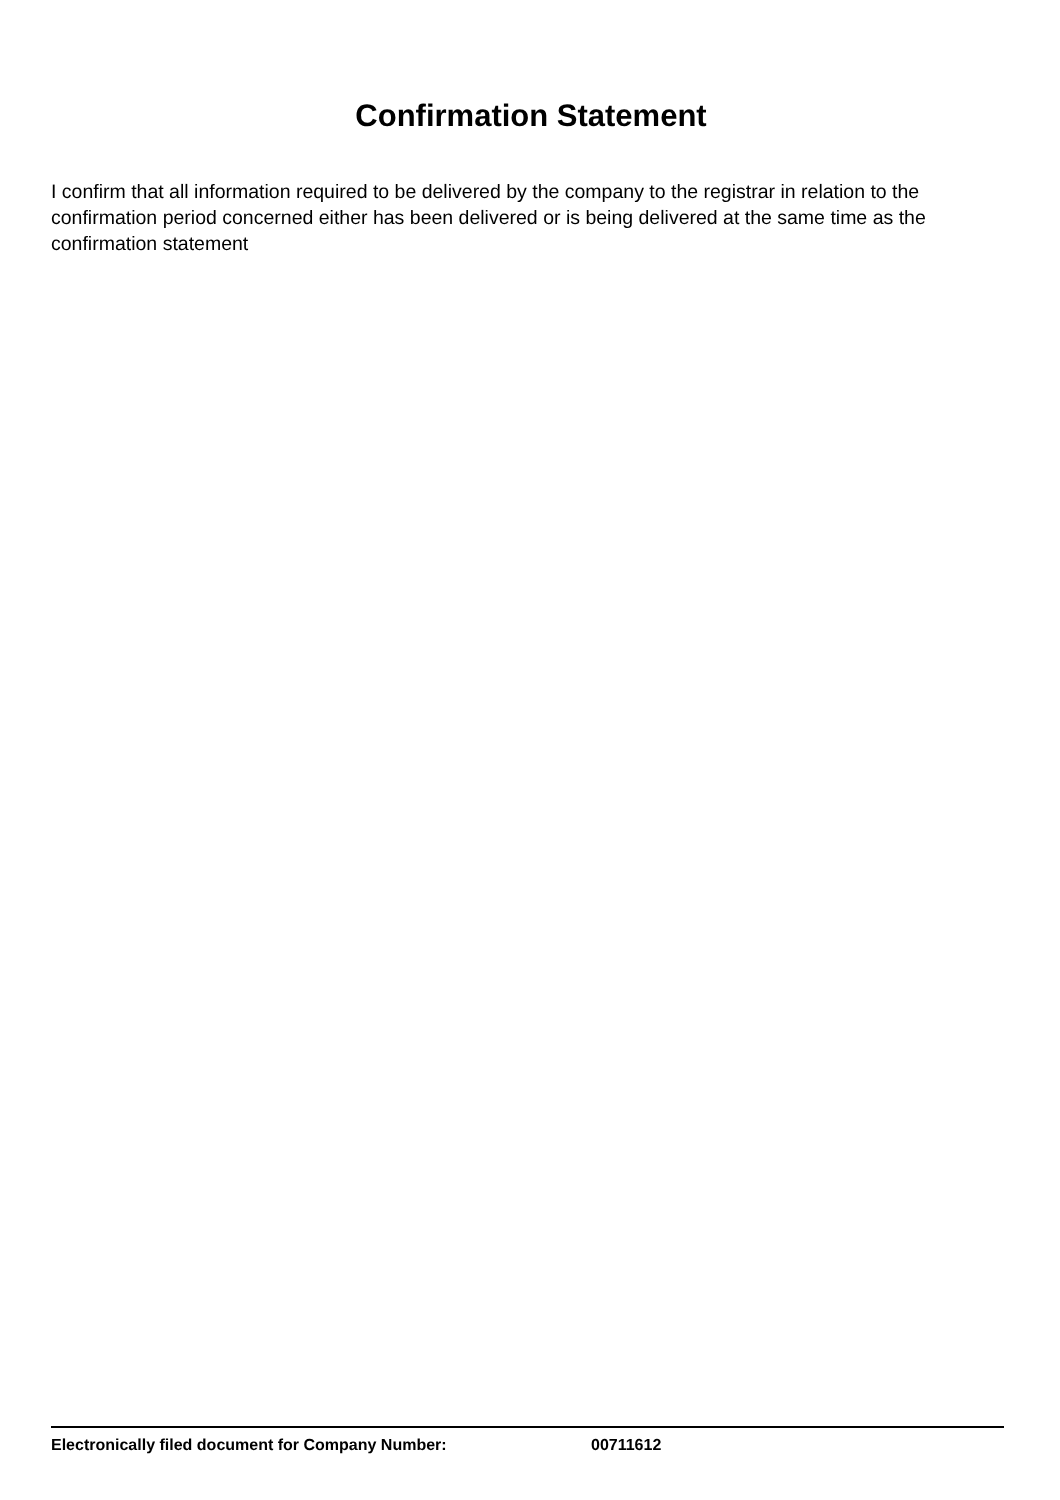Confirmation Statement
I confirm that all information required to be delivered by the company to the registrar in relation to the confirmation period concerned either has been delivered or is being delivered at the same time as the confirmation statement
Electronically filed document for Company Number: 00711612